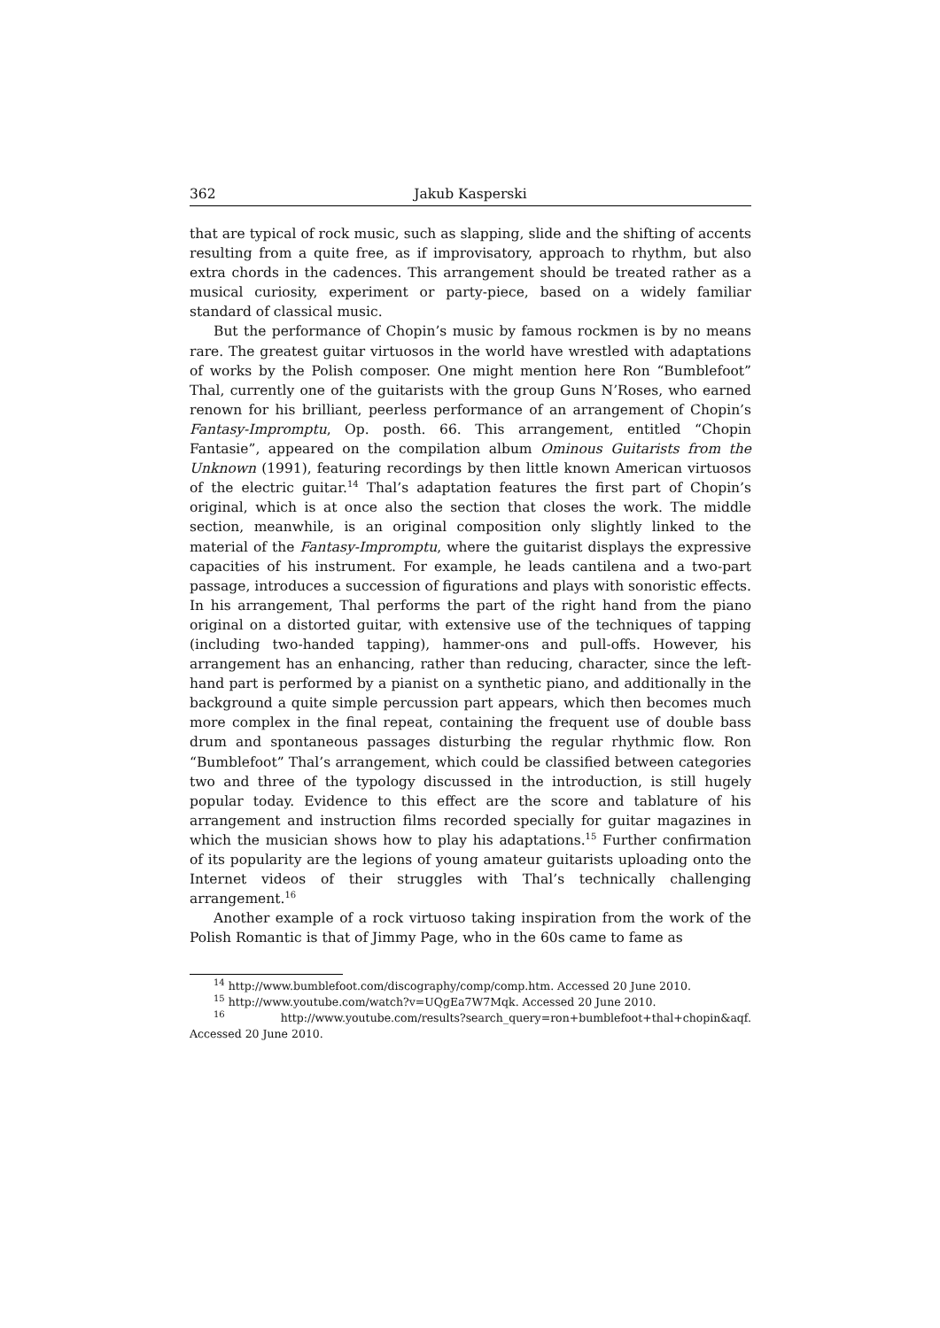362 Jakub Kasperski
that are typical of rock music, such as slapping, slide and the shifting of accents resulting from a quite free, as if improvisatory, approach to rhythm, but also extra chords in the cadences. This arrangement should be treated rather as a musical curiosity, experiment or party-piece, based on a widely familiar standard of classical music.
But the performance of Chopin’s music by famous rockmen is by no means rare. The greatest guitar virtuosos in the world have wrestled with adaptations of works by the Polish composer. One might mention here Ron “Bumblefoot” Thal, currently one of the guitarists with the group Guns N’Roses, who earned renown for his brilliant, peerless performance of an arrangement of Chopin’s Fantasy-Impromptu, Op. posth. 66. This arrangement, entitled “Chopin Fantasie”, appeared on the compilation album Ominous Guitarists from the Unknown (1991), featuring recordings by then little known American virtuosos of the electric guitar.<sup>14</sup> Thal’s adaptation features the first part of Chopin’s original, which is at once also the section that closes the work. The middle section, meanwhile, is an original composition only slightly linked to the material of the Fantasy-Impromptu, where the guitarist displays the expressive capacities of his instrument. For example, he leads cantilena and a two-part passage, introduces a succession of figurations and plays with sonoristic effects. In his arrangement, Thal performs the part of the right hand from the piano original on a distorted guitar, with extensive use of the techniques of tapping (including two-handed tapping), hammer-ons and pull-offs. However, his arrangement has an enhancing, rather than reducing, character, since the left-hand part is performed by a pianist on a synthetic piano, and additionally in the background a quite simple percussion part appears, which then becomes much more complex in the final repeat, containing the frequent use of double bass drum and spontaneous passages disturbing the regular rhythmic flow. Ron “Bumblefoot” Thal’s arrangement, which could be classified between categories two and three of the typology discussed in the introduction, is still hugely popular today. Evidence to this effect are the score and tablature of his arrangement and instruction films recorded specially for guitar magazines in which the musician shows how to play his adaptations.<sup>15</sup> Further confirmation of its popularity are the legions of young amateur guitarists uploading onto the Internet videos of their struggles with Thal’s technically challenging arrangement.<sup>16</sup>
Another example of a rock virtuoso taking inspiration from the work of the Polish Romantic is that of Jimmy Page, who in the 60s came to fame as
<sup>14</sup> http://www.bumblefoot.com/discography/comp/comp.htm. Accessed 20 June 2010.
<sup>15</sup> http://www.youtube.com/watch?v=UQgEa7W7Mqk. Accessed 20 June 2010.
<sup>16</sup> http://www.youtube.com/results?search_query=ron+bumblefoot+thal+chopin&aqf. Accessed 20 June 2010.